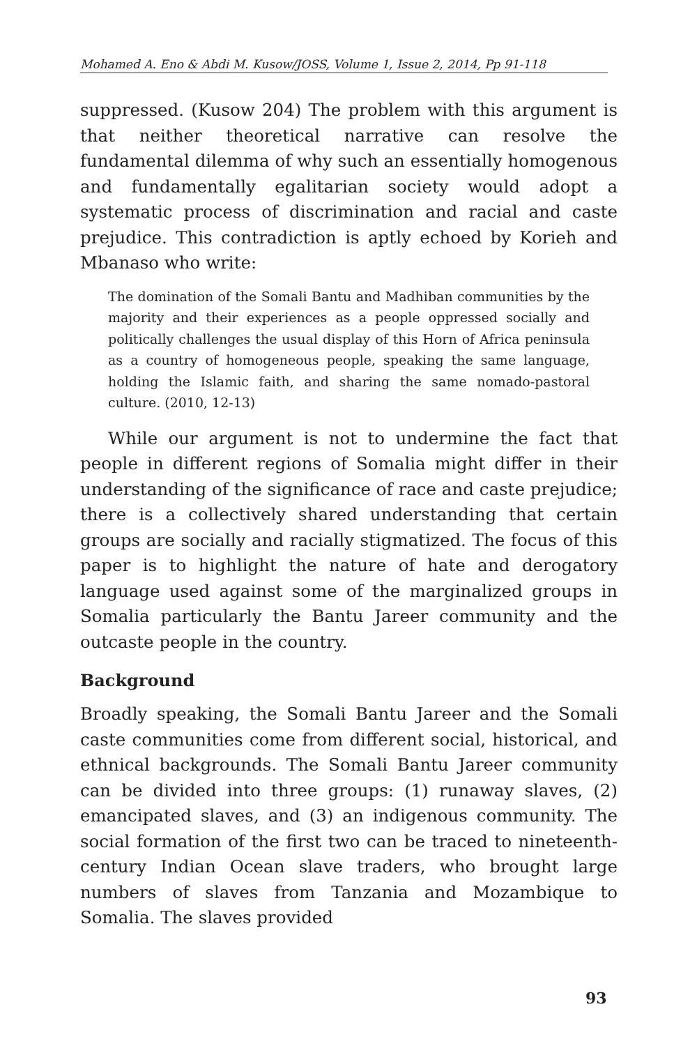Mohamed A. Eno & Abdi M. Kusow/JOSS, Volume 1, Issue 2, 2014, Pp 91-118
suppressed. (Kusow 204) The problem with this argument is that neither theoretical narrative can resolve the fundamental dilemma of why such an essentially homogenous and fundamentally egalitarian society would adopt a systematic process of discrimination and racial and caste prejudice. This contradiction is aptly echoed by Korieh and Mbanaso who write:
The domination of the Somali Bantu and Madhiban communities by the majority and their experiences as a people oppressed socially and politically challenges the usual display of this Horn of Africa peninsula as a country of homogeneous people, speaking the same language, holding the Islamic faith, and sharing the same nomado-pastoral culture. (2010, 12-13)
While our argument is not to undermine the fact that people in different regions of Somalia might differ in their understanding of the significance of race and caste prejudice; there is a collectively shared understanding that certain groups are socially and racially stigmatized. The focus of this paper is to highlight the nature of hate and derogatory language used against some of the marginalized groups in Somalia particularly the Bantu Jareer community and the outcaste people in the country.
Background
Broadly speaking, the Somali Bantu Jareer and the Somali caste communities come from different social, historical, and ethnical backgrounds. The Somali Bantu Jareer community can be divided into three groups: (1) runaway slaves, (2) emancipated slaves, and (3) an indigenous community. The social formation of the first two can be traced to nineteenth-century Indian Ocean slave traders, who brought large numbers of slaves from Tanzania and Mozambique to Somalia. The slaves provided
93